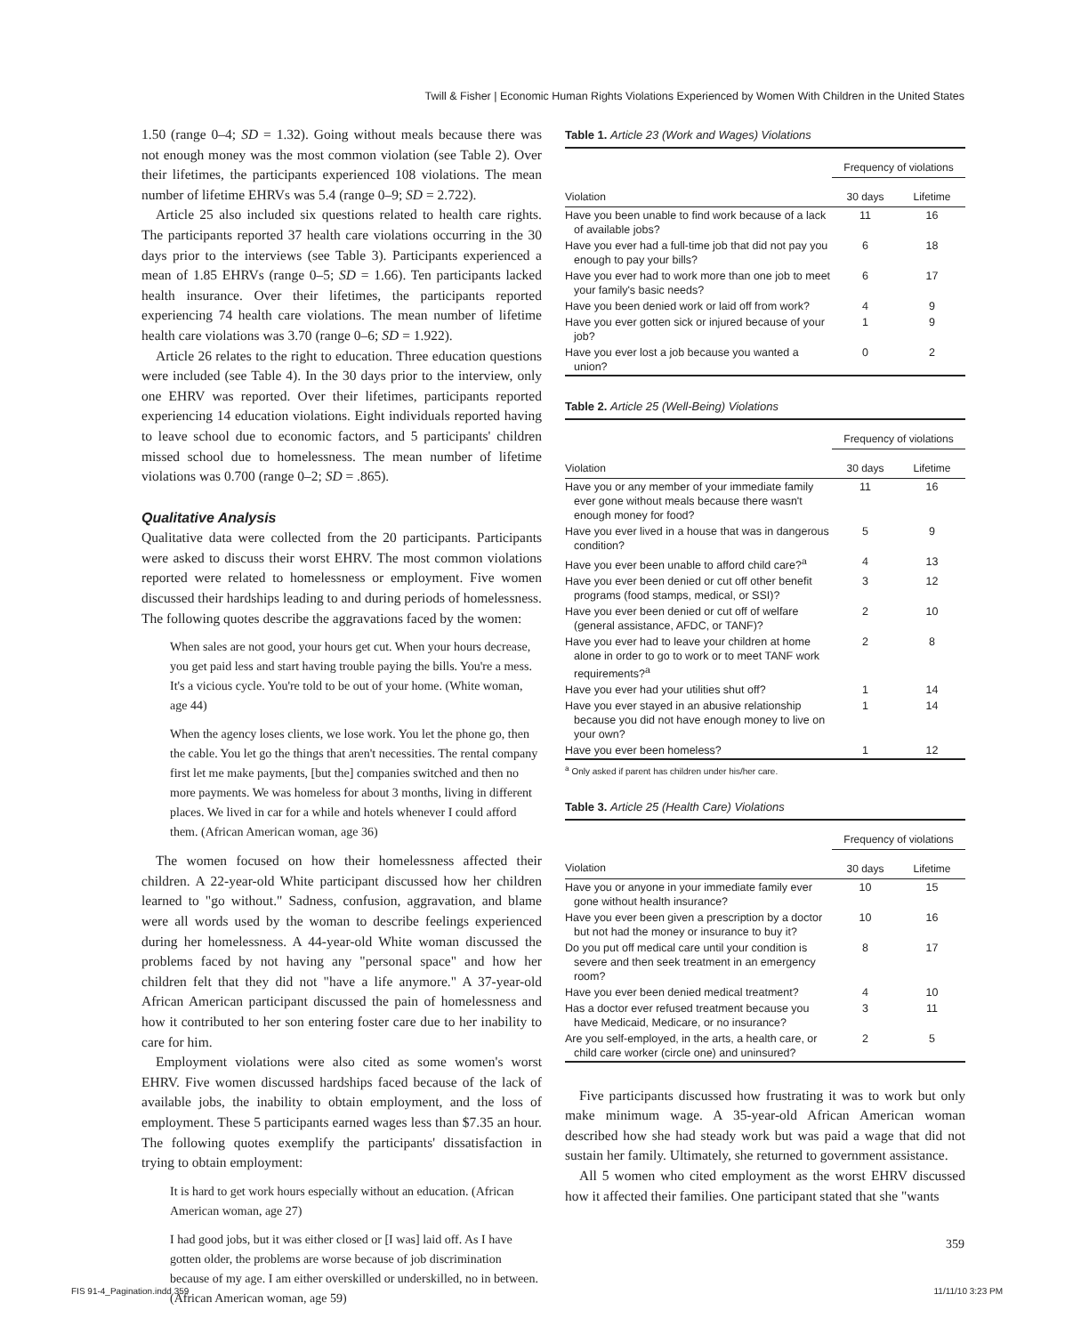Twill & Fisher | Economic Human Rights Violations Experienced by Women With Children in the United States
1.50 (range 0–4; SD = 1.32). Going without meals because there was not enough money was the most common violation (see Table 2). Over their lifetimes, the participants experienced 108 violations. The mean number of lifetime EHRVs was 5.4 (range 0–9; SD = 2.722).
Article 25 also included six questions related to health care rights. The participants reported 37 health care violations occurring in the 30 days prior to the interviews (see Table 3). Participants experienced a mean of 1.85 EHRVs (range 0–5; SD = 1.66). Ten participants lacked health insurance. Over their lifetimes, the participants reported experiencing 74 health care violations. The mean number of lifetime health care violations was 3.70 (range 0–6; SD = 1.922).
Article 26 relates to the right to education. Three education questions were included (see Table 4). In the 30 days prior to the interview, only one EHRV was reported. Over their lifetimes, participants reported experiencing 14 education violations. Eight individuals reported having to leave school due to economic factors, and 5 participants' children missed school due to homelessness. The mean number of lifetime violations was 0.700 (range 0–2; SD = .865).
Qualitative Analysis
Qualitative data were collected from the 20 participants. Participants were asked to discuss their worst EHRV. The most common violations reported were related to homelessness or employment. Five women discussed their hardships leading to and during periods of homelessness. The following quotes describe the aggravations faced by the women:
When sales are not good, your hours get cut. When your hours decrease, you get paid less and start having trouble paying the bills. You're a mess. It's a vicious cycle. You're told to be out of your home. (White woman, age 44)
When the agency loses clients, we lose work. You let the phone go, then the cable. You let go the things that aren't necessities. The rental company first let me make payments, [but the] companies switched and then no more payments. We was homeless for about 3 months, living in different places. We lived in car for a while and hotels whenever I could afford them. (African American woman, age 36)
The women focused on how their homelessness affected their children. A 22-year-old White participant discussed how her children learned to "go without." Sadness, confusion, aggravation, and blame were all words used by the woman to describe feelings experienced during her homelessness. A 44-year-old White woman discussed the problems faced by not having any "personal space" and how her children felt that they did not "have a life anymore." A 37-year-old African American participant discussed the pain of homelessness and how it contributed to her son entering foster care due to her inability to care for him.
Employment violations were also cited as some women's worst EHRV. Five women discussed hardships faced because of the lack of available jobs, the inability to obtain employment, and the loss of employment. These 5 participants earned wages less than $7.35 an hour. The following quotes exemplify the participants' dissatisfaction in trying to obtain employment:
It is hard to get work hours especially without an education. (African American woman, age 27)
I had good jobs, but it was either closed or [I was] laid off. As I have gotten older, the problems are worse because of job discrimination because of my age. I am either overskilled or underskilled, no in between. (African American woman, age 59)
Table 1. Article 23 (Work and Wages) Violations
| | Frequency of violations | |
| --- | --- | --- |
| Violation | 30 days | Lifetime |
| Have you been unable to find work because of a lack of available jobs? | 11 | 16 |
| Have you ever had a full-time job that did not pay you enough to pay your bills? | 6 | 18 |
| Have you ever had to work more than one job to meet your family's basic needs? | 6 | 17 |
| Have you been denied work or laid off from work? | 4 | 9 |
| Have you ever gotten sick or injured because of your job? | 1 | 9 |
| Have you ever lost a job because you wanted a union? | 0 | 2 |
Table 2. Article 25 (Well-Being) Violations
| | Frequency of violations | |
| --- | --- | --- |
| Violation | 30 days | Lifetime |
| Have you or any member of your immediate family ever gone without meals because there wasn't enough money for food? | 11 | 16 |
| Have you ever lived in a house that was in dangerous condition? | 5 | 9 |
| Have you ever been unable to afford child care?<sup>a</sup> | 4 | 13 |
| Have you ever been denied or cut off other benefit programs (food stamps, medical, or SSI)? | 3 | 12 |
| Have you ever been denied or cut off of welfare (general assistance, AFDC, or TANF)? | 2 | 10 |
| Have you ever had to leave your children at home alone in order to go to work or to meet TANF work requirements?<sup>a</sup> | 2 | 8 |
| Have you ever had your utilities shut off? | 1 | 14 |
| Have you ever stayed in an abusive relationship because you did not have enough money to live on your own? | 1 | 14 |
| Have you ever been homeless? | 1 | 12 |
<sup>a</sup> Only asked if parent has children under his/her care.
Table 3. Article 25 (Health Care) Violations
| | Frequency of violations | |
| --- | --- | --- |
| Violation | 30 days | Lifetime |
| Have you or anyone in your immediate family ever gone without health insurance? | 10 | 15 |
| Have you ever been given a prescription by a doctor but not had the money or insurance to buy it? | 10 | 16 |
| Do you put off medical care until your condition is severe and then seek treatment in an emergency room? | 8 | 17 |
| Have you ever been denied medical treatment? | 4 | 10 |
| Has a doctor ever refused treatment because you have Medicaid, Medicare, or no insurance? | 3 | 11 |
| Are you self-employed, in the arts, a health care, or child care worker (circle one) and uninsured? | 2 | 5 |
Five participants discussed how frustrating it was to work but only make minimum wage. A 35-year-old African American woman described how she had steady work but was paid a wage that did not sustain her family. Ultimately, she returned to government assistance.
All 5 women who cited employment as the worst EHRV discussed how it affected their families. One participant stated that she "wants
359
FIS 91-4_Pagination.indd 359 11/11/10 3:23 PM